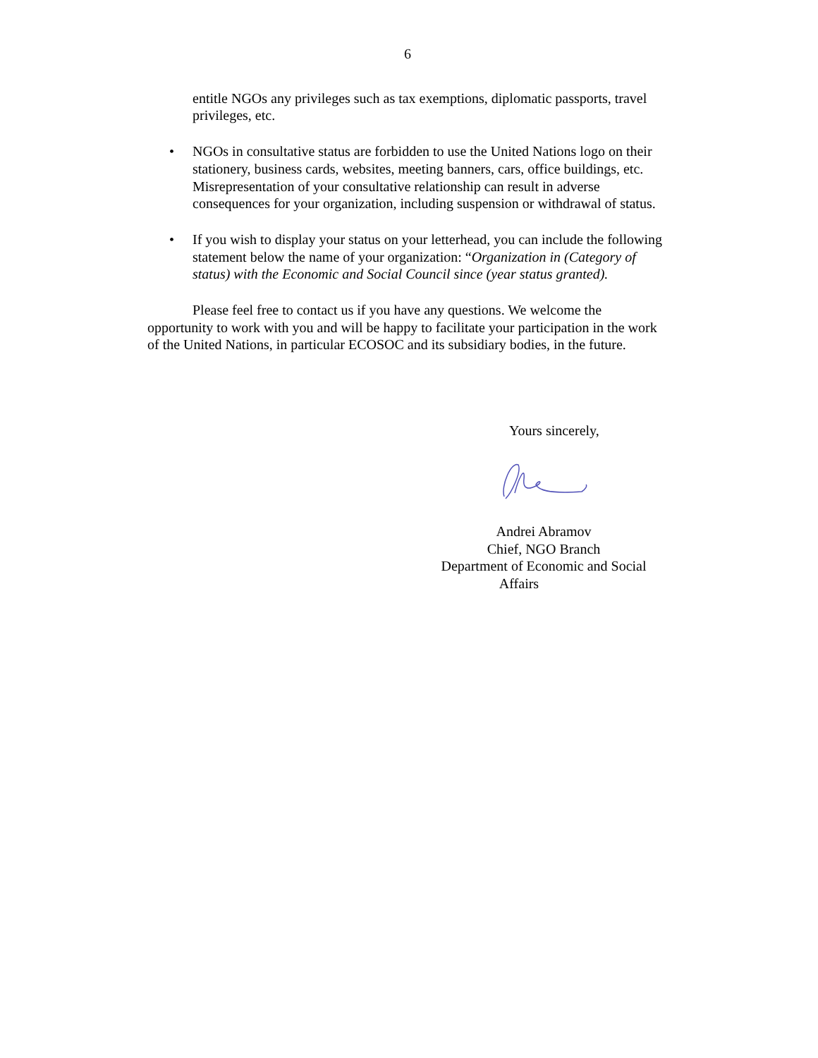6
entitle NGOs any privileges such as tax exemptions, diplomatic passports, travel privileges, etc.
• NGOs in consultative status are forbidden to use the United Nations logo on their stationery, business cards, websites, meeting banners, cars, office buildings, etc. Misrepresentation of your consultative relationship can result in adverse consequences for your organization, including suspension or withdrawal of status.
• If you wish to display your status on your letterhead, you can include the following statement below the name of your organization: “Organization in (Category of status) with the Economic and Social Council since (year status granted).
Please feel free to contact us if you have any questions. We welcome the opportunity to work with you and will be happy to facilitate your participation in the work of the United Nations, in particular ECOSOC and its subsidiary bodies, in the future.
Yours sincerely,
Andrei Abramov
Chief, NGO Branch
Department of Economic and Social
Affairs